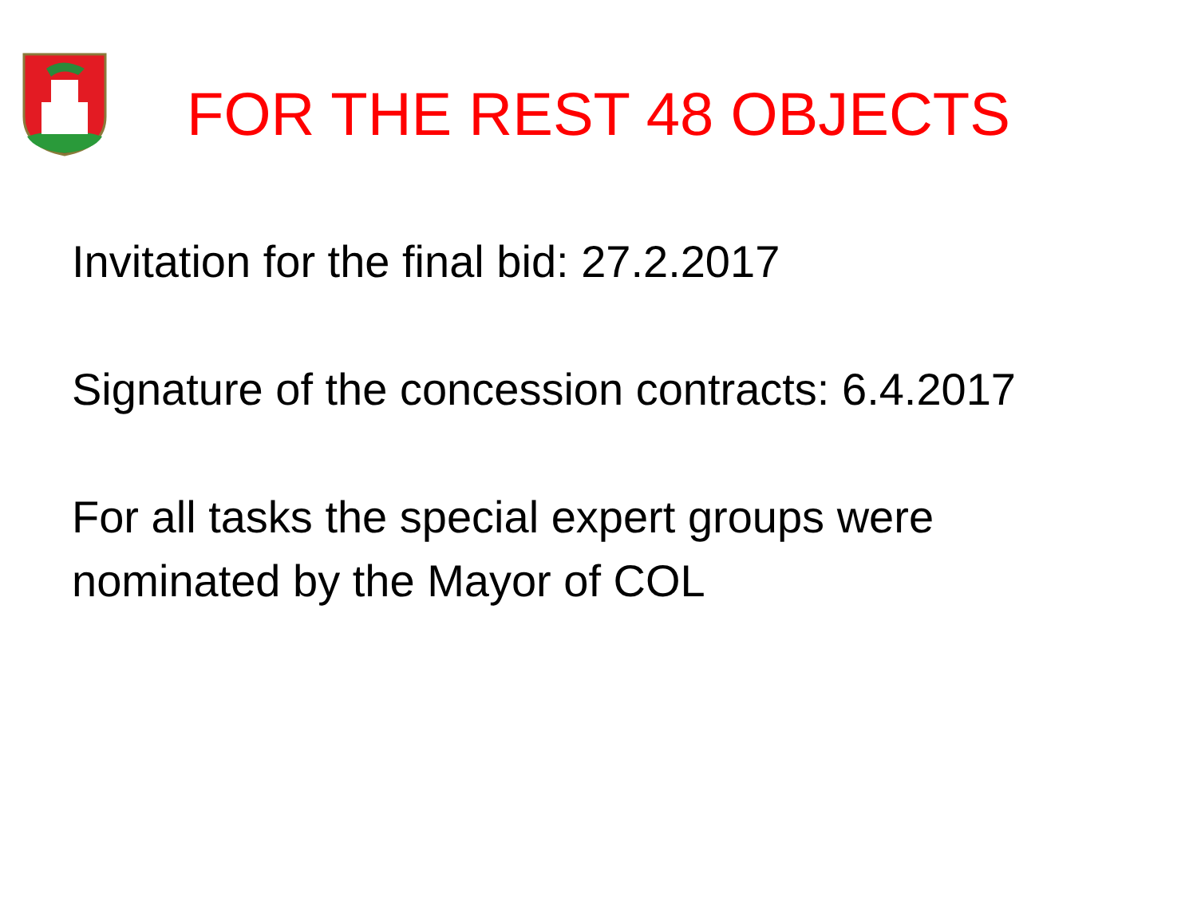FOR THE REST 48 OBJECTS
Invitation for the final bid: 27.2.2017
Signature of the concession contracts: 6.4.2017
For all tasks the special expert groups were nominated by the Mayor of COL